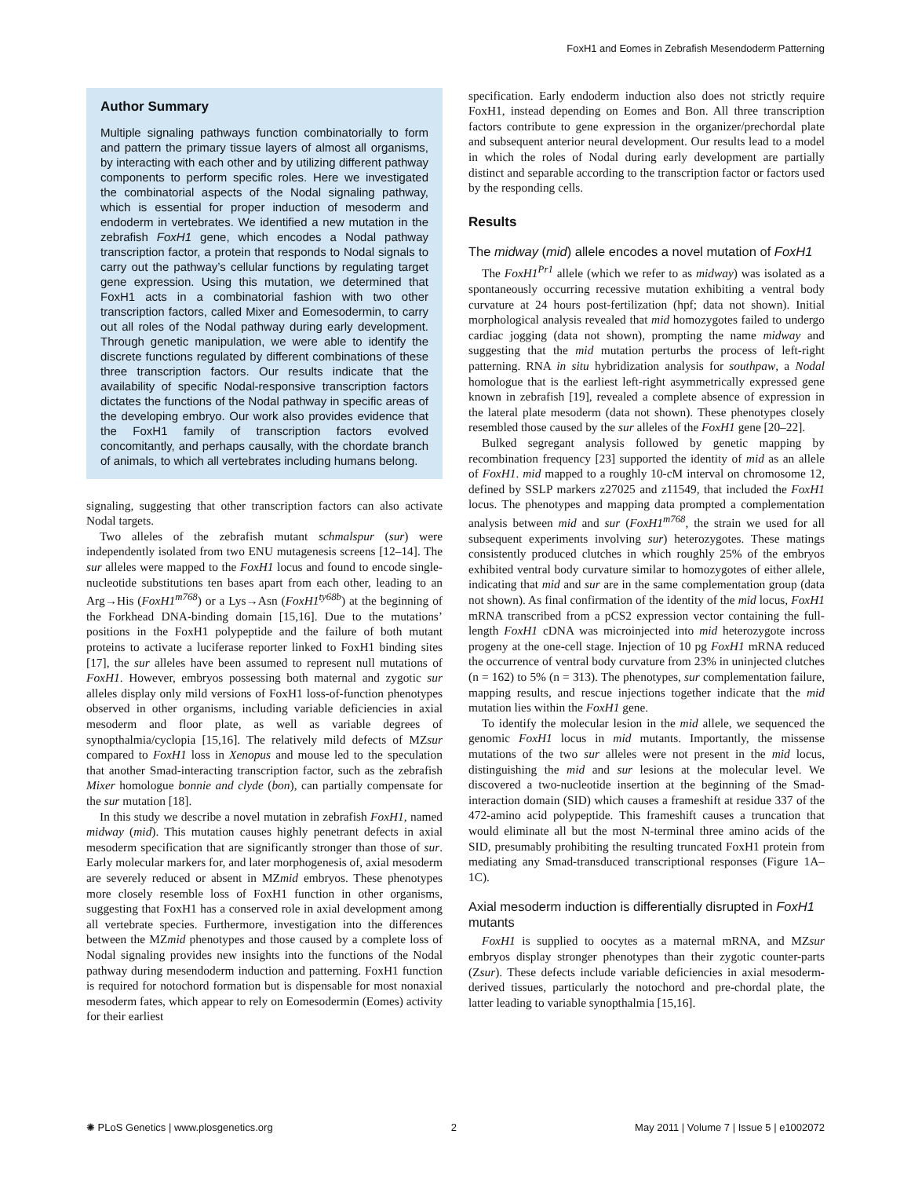FoxH1 and Eomes in Zebrafish Mesendoderm Patterning
Author Summary
Multiple signaling pathways function combinatorially to form and pattern the primary tissue layers of almost all organisms, by interacting with each other and by utilizing different pathway components to perform specific roles. Here we investigated the combinatorial aspects of the Nodal signaling pathway, which is essential for proper induction of mesoderm and endoderm in vertebrates. We identified a new mutation in the zebrafish FoxH1 gene, which encodes a Nodal pathway transcription factor, a protein that responds to Nodal signals to carry out the pathway’s cellular functions by regulating target gene expression. Using this mutation, we determined that FoxH1 acts in a combinatorial fashion with two other transcription factors, called Mixer and Eomesodermin, to carry out all roles of the Nodal pathway during early development. Through genetic manipulation, we were able to identify the discrete functions regulated by different combinations of these three transcription factors. Our results indicate that the availability of specific Nodal-responsive transcription factors dictates the functions of the Nodal pathway in specific areas of the developing embryo. Our work also provides evidence that the FoxH1 family of transcription factors evolved concomitantly, and perhaps causally, with the chordate branch of animals, to which all vertebrates including humans belong.
signaling, suggesting that other transcription factors can also activate Nodal targets.
Two alleles of the zebrafish mutant schmalspur (sur) were independently isolated from two ENU mutagenesis screens [12–14]. The sur alleles were mapped to the FoxH1 locus and found to encode single-nucleotide substitutions ten bases apart from each other, leading to an Arg→His (FoxH1<sup>m768</sup>) or a Lys→Asn (FoxH1<sup>ty68b</sup>) at the beginning of the Forkhead DNA-binding domain [15,16]. Due to the mutations’ positions in the FoxH1 polypeptide and the failure of both mutant proteins to activate a luciferase reporter linked to FoxH1 binding sites [17], the sur alleles have been assumed to represent null mutations of FoxH1. However, embryos possessing both maternal and zygotic sur alleles display only mild versions of FoxH1 loss-of-function phenotypes observed in other organisms, including variable deficiencies in axial mesoderm and floor plate, as well as variable degrees of synopthalmia/cyclopia [15,16]. The relatively mild defects of MZsur compared to FoxH1 loss in Xenopus and mouse led to the speculation that another Smad-interacting transcription factor, such as the zebrafish Mixer homologue bonnie and clyde (bon), can partially compensate for the sur mutation [18].
In this study we describe a novel mutation in zebrafish FoxH1, named midway (mid). This mutation causes highly penetrant defects in axial mesoderm specification that are significantly stronger than those of sur. Early molecular markers for, and later morphogenesis of, axial mesoderm are severely reduced or absent in MZmid embryos. These phenotypes more closely resemble loss of FoxH1 function in other organisms, suggesting that FoxH1 has a conserved role in axial development among all vertebrate species. Furthermore, investigation into the differences between the MZmid phenotypes and those caused by a complete loss of Nodal signaling provides new insights into the functions of the Nodal pathway during mesendoderm induction and patterning. FoxH1 function is required for notochord formation but is dispensable for most nonaxial mesoderm fates, which appear to rely on Eomesodermin (Eomes) activity for their earliest
specification. Early endoderm induction also does not strictly require FoxH1, instead depending on Eomes and Bon. All three transcription factors contribute to gene expression in the organizer/prechordal plate and subsequent anterior neural development. Our results lead to a model in which the roles of Nodal during early development are partially distinct and separable according to the transcription factor or factors used by the responding cells.
Results
The midway (mid) allele encodes a novel mutation of FoxH1
The FoxH1<sup>Pr1</sup> allele (which we refer to as midway) was isolated as a spontaneously occurring recessive mutation exhibiting a ventral body curvature at 24 hours post-fertilization (hpf; data not shown). Initial morphological analysis revealed that mid homozygotes failed to undergo cardiac jogging (data not shown), prompting the name midway and suggesting that the mid mutation perturbs the process of left-right patterning. RNA in situ hybridization analysis for southpaw, a Nodal homologue that is the earliest left-right asymmetrically expressed gene known in zebrafish [19], revealed a complete absence of expression in the lateral plate mesoderm (data not shown). These phenotypes closely resembled those caused by the sur alleles of the FoxH1 gene [20–22].
Bulked segregant analysis followed by genetic mapping by recombination frequency [23] supported the identity of mid as an allele of FoxH1. mid mapped to a roughly 10-cM interval on chromosome 12, defined by SSLP markers z27025 and z11549, that included the FoxH1 locus. The phenotypes and mapping data prompted a complementation analysis between mid and sur (FoxH1<sup>m768</sup>, the strain we used for all subsequent experiments involving sur) heterozygotes. These matings consistently produced clutches in which roughly 25% of the embryos exhibited ventral body curvature similar to homozygotes of either allele, indicating that mid and sur are in the same complementation group (data not shown). As final confirmation of the identity of the mid locus, FoxH1 mRNA transcribed from a pCS2 expression vector containing the full-length FoxH1 cDNA was microinjected into mid heterozygote incross progeny at the one-cell stage. Injection of 10 pg FoxH1 mRNA reduced the occurrence of ventral body curvature from 23% in uninjected clutches (n = 162) to 5% (n = 313). The phenotypes, sur complementation failure, mapping results, and rescue injections together indicate that the mid mutation lies within the FoxH1 gene.
To identify the molecular lesion in the mid allele, we sequenced the genomic FoxH1 locus in mid mutants. Importantly, the missense mutations of the two sur alleles were not present in the mid locus, distinguishing the mid and sur lesions at the molecular level. We discovered a two-nucleotide insertion at the beginning of the Smad-interaction domain (SID) which causes a frameshift at residue 337 of the 472-amino acid polypeptide. This frameshift causes a truncation that would eliminate all but the most N-terminal three amino acids of the SID, presumably prohibiting the resulting truncated FoxH1 protein from mediating any Smad-transduced transcriptional responses (Figure 1A–1C).
Axial mesoderm induction is differentially disrupted in FoxH1 mutants
FoxH1 is supplied to oocytes as a maternal mRNA, and MZsur embryos display stronger phenotypes than their zygotic counter-parts (Zsur). These defects include variable deficiencies in axial mesoderm-derived tissues, particularly the notochord and pre-chordal plate, the latter leading to variable synopthalmia [15,16].
✺ PLoS Genetics | www.plosgenetics.org 2 May 2011 | Volume 7 | Issue 5 | e1002072